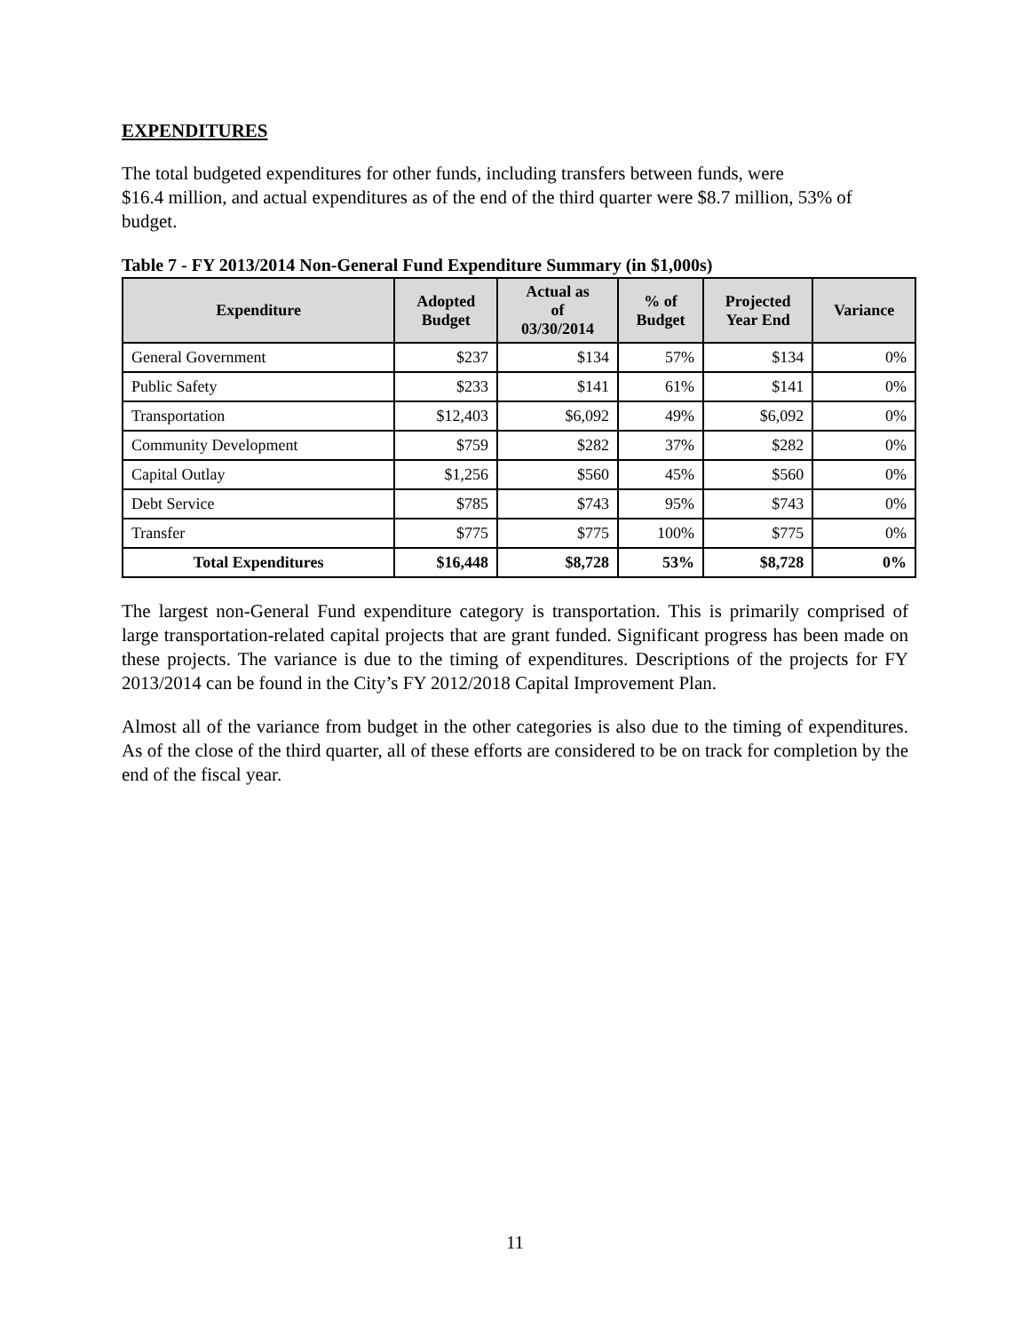EXPENDITURES
The total budgeted expenditures for other funds, including transfers between funds, were
$16.4 million, and actual expenditures as of the end of the third quarter were $8.7 million, 53% of budget.
Table 7 - FY 2013/2014 Non-General Fund Expenditure Summary (in $1,000s)
| Expenditure | Adopted Budget | Actual as of 03/30/2014 | % of Budget | Projected Year End | Variance |
| --- | --- | --- | --- | --- | --- |
| General Government | $237 | $134 | 57% | $134 | 0% |
| Public Safety | $233 | $141 | 61% | $141 | 0% |
| Transportation | $12,403 | $6,092 | 49% | $6,092 | 0% |
| Community Development | $759 | $282 | 37% | $282 | 0% |
| Capital Outlay | $1,256 | $560 | 45% | $560 | 0% |
| Debt Service | $785 | $743 | 95% | $743 | 0% |
| Transfer | $775 | $775 | 100% | $775 | 0% |
| Total Expenditures | $16,448 | $8,728 | 53% | $8,728 | 0% |
The largest non-General Fund expenditure category is transportation. This is primarily comprised of large transportation-related capital projects that are grant funded. Significant progress has been made on these projects. The variance is due to the timing of expenditures. Descriptions of the projects for FY 2013/2014 can be found in the City’s FY 2012/2018 Capital Improvement Plan.
Almost all of the variance from budget in the other categories is also due to the timing of expenditures. As of the close of the third quarter, all of these efforts are considered to be on track for completion by the end of the fiscal year.
11